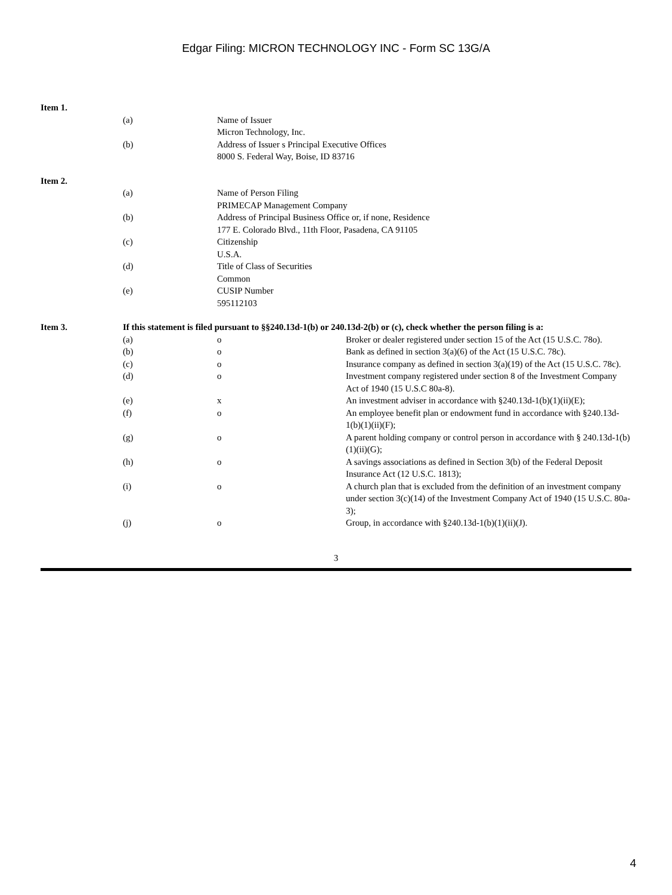Edgar Filing: MICRON TECHNOLOGY INC - Form SC 13G/A
| Item 1. | | |
| | (a) | Name of Issuer Micron Technology, Inc. |
| | (b) | Address of Issuer s Principal Executive Offices 8000 S. Federal Way, Boise, ID 83716 |
| Item 2. | | |
| | (a) | Name of Person Filing PRIMECAP Management Company |
| | (b) | Address of Principal Business Office or, if none, Residence 177 E. Colorado Blvd., 11th Floor, Pasadena, CA 91105 |
| | (c) | Citizenship U.S.A. |
| | (d) | Title of Class of Securities Common |
| | (e) | CUSIP Number 595112103 |
| Item 3. | If this statement is filed pursuant to §§240.13d-1(b) or 240.13d-2(b) or (c), check whether the person filing is a: | |
| | (a) | o | Broker or dealer registered under section 15 of the Act (15 U.S.C. 78o). |
| | (b) | o | Bank as defined in section 3(a)(6) of the Act (15 U.S.C. 78c). |
| | (c) | o | Insurance company as defined in section 3(a)(19) of the Act (15 U.S.C. 78c). |
| | (d) | o | Investment company registered under section 8 of the Investment Company Act of 1940 (15 U.S.C 80a-8). |
| | (e) | x | An investment adviser in accordance with §240.13d-1(b)(1)(ii)(E); |
| | (f) | o | An employee benefit plan or endowment fund in accordance with §240.13d-1(b)(1)(ii)(F); |
| | (g) | o | A parent holding company or control person in accordance with § 240.13d-1(b)(1)(ii)(G); |
| | (h) | o | A savings associations as defined in Section 3(b) of the Federal Deposit Insurance Act (12 U.S.C. 1813); |
| | (i) | o | A church plan that is excluded from the definition of an investment company under section 3(c)(14) of the Investment Company Act of 1940 (15 U.S.C. 80a-3); |
| | (j) | o | Group, in accordance with §240.13d-1(b)(1)(ii)(J). |
3
4